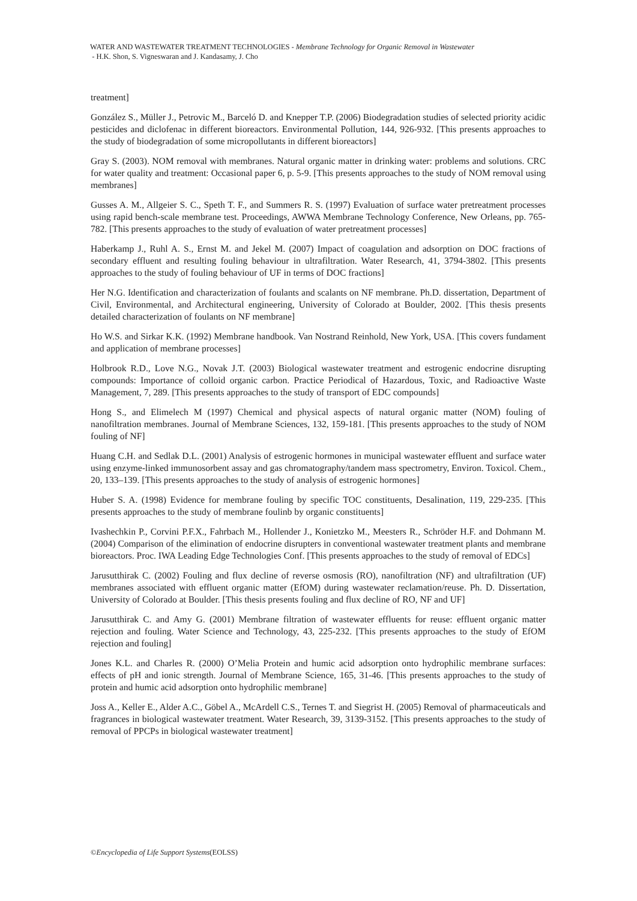WATER AND WASTEWATER TREATMENT TECHNOLOGIES - Membrane Technology for Organic Removal in Wastewater
- H.K. Shon, S. Vigneswaran and J. Kandasamy, J. Cho
treatment]
González S., Müller J., Petrovic M., Barceló D. and Knepper T.P. (2006) Biodegradation studies of selected priority acidic pesticides and diclofenac in different bioreactors. Environmental Pollution, 144, 926-932. [This presents approaches to the study of biodegradation of some micropollutants in different bioreactors]
Gray S. (2003). NOM removal with membranes. Natural organic matter in drinking water: problems and solutions. CRC for water quality and treatment: Occasional paper 6, p. 5-9. [This presents approaches to the study of NOM removal using membranes]
Gusses A. M., Allgeier S. C., Speth T. F., and Summers R. S. (1997) Evaluation of surface water pretreatment processes using rapid bench-scale membrane test. Proceedings, AWWA Membrane Technology Conference, New Orleans, pp. 765-782. [This presents approaches to the study of evaluation of water pretreatment processes]
Haberkamp J., Ruhl A. S., Ernst M. and Jekel M. (2007) Impact of coagulation and adsorption on DOC fractions of secondary effluent and resulting fouling behaviour in ultrafiltration. Water Research, 41, 3794-3802. [This presents approaches to the study of fouling behaviour of UF in terms of DOC fractions]
Her N.G. Identification and characterization of foulants and scalants on NF membrane. Ph.D. dissertation, Department of Civil, Environmental, and Architectural engineering, University of Colorado at Boulder, 2002. [This thesis presents detailed characterization of foulants on NF membrane]
Ho W.S. and Sirkar K.K. (1992) Membrane handbook. Van Nostrand Reinhold, New York, USA. [This covers fundament and application of membrane processes]
Holbrook R.D., Love N.G., Novak J.T. (2003) Biological wastewater treatment and estrogenic endocrine disrupting compounds: Importance of colloid organic carbon. Practice Periodical of Hazardous, Toxic, and Radioactive Waste Management, 7, 289. [This presents approaches to the study of transport of EDC compounds]
Hong S., and Elimelech M (1997) Chemical and physical aspects of natural organic matter (NOM) fouling of nanofiltration membranes. Journal of Membrane Sciences, 132, 159-181. [This presents approaches to the study of NOM fouling of NF]
Huang C.H. and Sedlak D.L. (2001) Analysis of estrogenic hormones in municipal wastewater effluent and surface water using enzyme-linked immunosorbent assay and gas chromatography/tandem mass spectrometry, Environ. Toxicol. Chem., 20, 133–139. [This presents approaches to the study of analysis of estrogenic hormones]
Huber S. A. (1998) Evidence for membrane fouling by specific TOC constituents, Desalination, 119, 229-235. [This presents approaches to the study of membrane foulinb by organic constituents]
Ivashechkin P., Corvini P.F.X., Fahrbach M., Hollender J., Konietzko M., Meesters R., Schröder H.F. and Dohmann M. (2004) Comparison of the elimination of endocrine disrupters in conventional wastewater treatment plants and membrane bioreactors. Proc. IWA Leading Edge Technologies Conf. [This presents approaches to the study of removal of EDCs]
Jarusutthirak C. (2002) Fouling and flux decline of reverse osmosis (RO), nanofiltration (NF) and ultrafiltration (UF) membranes associated with effluent organic matter (EfOM) during wastewater reclamation/reuse. Ph. D. Dissertation, University of Colorado at Boulder. [This thesis presents fouling and flux decline of RO, NF and UF]
Jarusutthirak C. and Amy G. (2001) Membrane filtration of wastewater effluents for reuse: effluent organic matter rejection and fouling. Water Science and Technology, 43, 225-232. [This presents approaches to the study of EfOM rejection and fouling]
Jones K.L. and Charles R. (2000) O’Melia Protein and humic acid adsorption onto hydrophilic membrane surfaces: effects of pH and ionic strength. Journal of Membrane Science, 165, 31-46. [This presents approaches to the study of protein and humic acid adsorption onto hydrophilic membrane]
Joss A., Keller E., Alder A.C., Göbel A., McArdell C.S., Ternes T. and Siegrist H. (2005) Removal of pharmaceuticals and fragrances in biological wastewater treatment. Water Research, 39, 3139-3152. [This presents approaches to the study of removal of PPCPs in biological wastewater treatment]
©Encyclopedia of Life Support Systems(EOLSS)